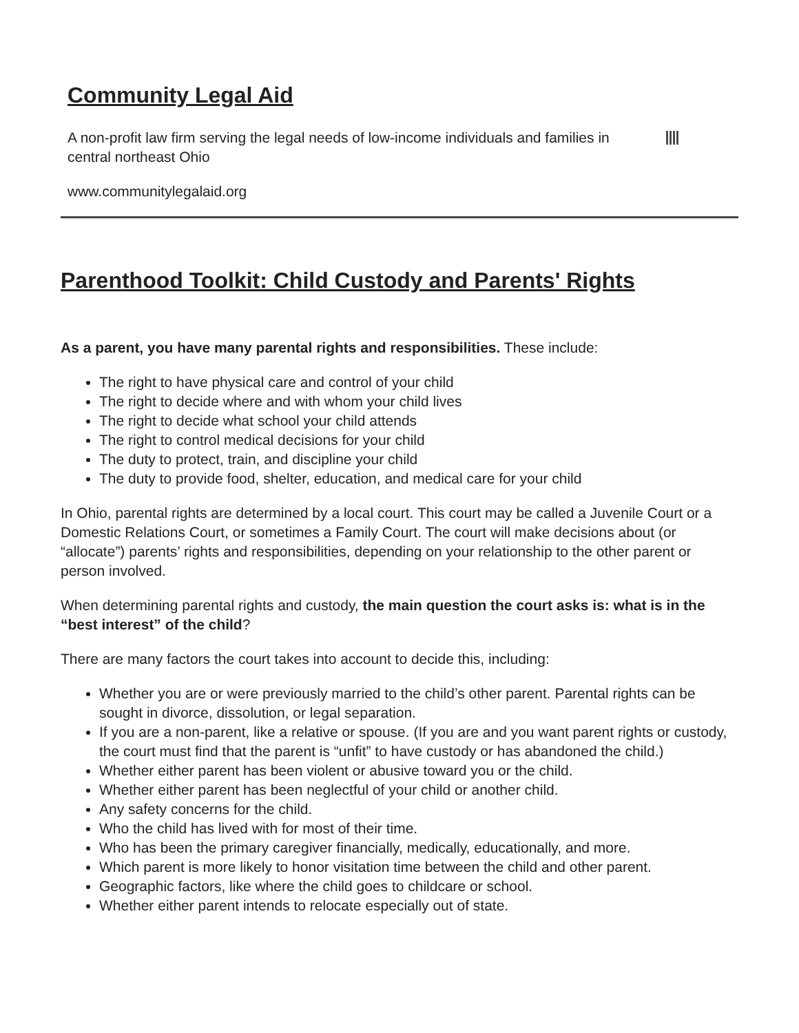Community Legal Aid
A non-profit law firm serving the legal needs of low-income individuals and families in central northeast Ohio
www.communitylegalaid.org
Parenthood Toolkit: Child Custody and Parents' Rights
As a parent, you have many parental rights and responsibilities. These include:
The right to have physical care and control of your child
The right to decide where and with whom your child lives
The right to decide what school your child attends
The right to control medical decisions for your child
The duty to protect, train, and discipline your child
The duty to provide food, shelter, education, and medical care for your child
In Ohio, parental rights are determined by a local court. This court may be called a Juvenile Court or a Domestic Relations Court, or sometimes a Family Court. The court will make decisions about (or “allocate”) parents’ rights and responsibilities, depending on your relationship to the other parent or person involved.
When determining parental rights and custody, the main question the court asks is: what is in the “best interest” of the child?
There are many factors the court takes into account to decide this, including:
Whether you are or were previously married to the child’s other parent. Parental rights can be sought in divorce, dissolution, or legal separation.
If you are a non-parent, like a relative or spouse. (If you are and you want parent rights or custody, the court must find that the parent is “unfit” to have custody or has abandoned the child.)
Whether either parent has been violent or abusive toward you or the child.
Whether either parent has been neglectful of your child or another child.
Any safety concerns for the child.
Who the child has lived with for most of their time.
Who has been the primary caregiver financially, medically, educationally, and more.
Which parent is more likely to honor visitation time between the child and other parent.
Geographic factors, like where the child goes to childcare or school.
Whether either parent intends to relocate especially out of state.